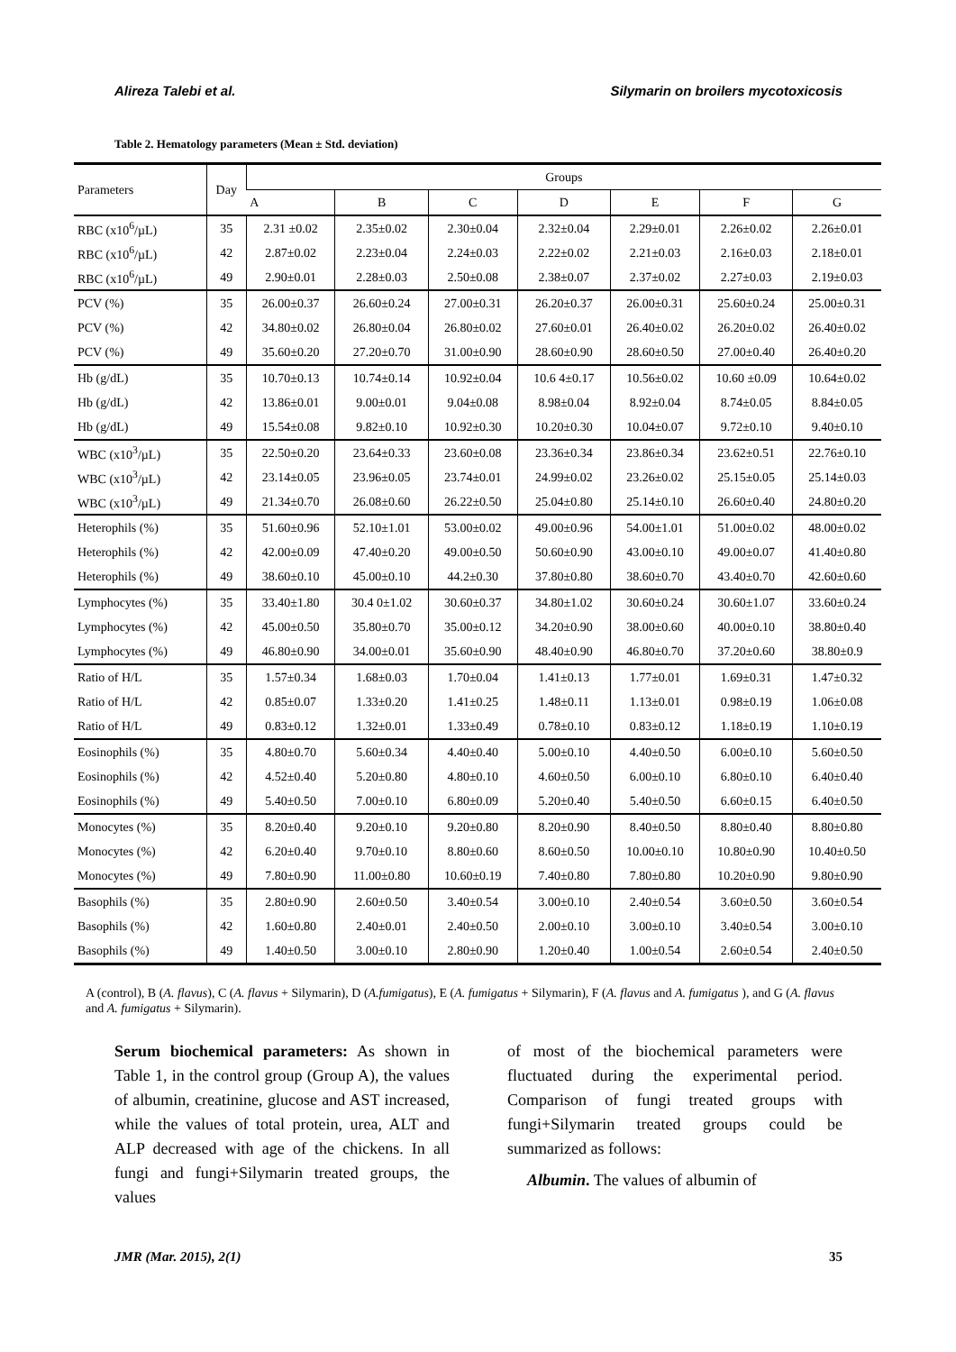Alireza Talebi et al. Silymarin on broilers mycotoxicosis
Table 2. Hematology parameters (Mean ± Std. deviation)
| Parameters | Day | Groups | | | | | | |
| --- | --- | --- | --- | --- | --- | --- | --- | --- |
| | | A | B | C | D | E | F | G |
| RBC (x10<sup>6</sup>/µL) | 35 | 2.31 ±0.02 | 2.35±0.02 | 2.30±0.04 | 2.32±0.04 | 2.29±0.01 | 2.26±0.02 | 2.26±0.01 |
| RBC (x10<sup>6</sup>/µL) | 42 | 2.87±0.02 | 2.23±0.04 | 2.24±0.03 | 2.22±0.02 | 2.21±0.03 | 2.16±0.03 | 2.18±0.01 |
| RBC (x10<sup>6</sup>/µL) | 49 | 2.90±0.01 | 2.28±0.03 | 2.50±0.08 | 2.38±0.07 | 2.37±0.02 | 2.27±0.03 | 2.19±0.03 |
| PCV (%) | 35 | 26.00±0.37 | 26.60±0.24 | 27.00±0.31 | 26.20±0.37 | 26.00±0.31 | 25.60±0.24 | 25.00±0.31 |
| PCV (%) | 42 | 34.80±0.02 | 26.80±0.04 | 26.80±0.02 | 27.60±0.01 | 26.40±0.02 | 26.20±0.02 | 26.40±0.02 |
| PCV (%) | 49 | 35.60±0.20 | 27.20±0.70 | 31.00±0.90 | 28.60±0.90 | 28.60±0.50 | 27.00±0.40 | 26.40±0.20 |
| Hb (g/dL) | 35 | 10.70±0.13 | 10.74±0.14 | 10.92±0.04 | 10.6 4±0.17 | 10.56±0.02 | 10.60 ±0.09 | 10.64±0.02 |
| Hb (g/dL) | 42 | 13.86±0.01 | 9.00±0.01 | 9.04±0.08 | 8.98±0.04 | 8.92±0.04 | 8.74±0.05 | 8.84±0.05 |
| Hb (g/dL) | 49 | 15.54±0.08 | 9.82±0.10 | 10.92±0.30 | 10.20±0.30 | 10.04±0.07 | 9.72±0.10 | 9.40±0.10 |
| WBC (x10<sup>3</sup>/µL) | 35 | 22.50±0.20 | 23.64±0.33 | 23.60±0.08 | 23.36±0.34 | 23.86±0.34 | 23.62±0.51 | 22.76±0.10 |
| WBC (x10<sup>3</sup>/µL) | 42 | 23.14±0.05 | 23.96±0.05 | 23.74±0.01 | 24.99±0.02 | 23.26±0.02 | 25.15±0.05 | 25.14±0.03 |
| WBC (x10<sup>3</sup>/µL) | 49 | 21.34±0.70 | 26.08±0.60 | 26.22±0.50 | 25.04±0.80 | 25.14±0.10 | 26.60±0.40 | 24.80±0.20 |
| Heterophils (%) | 35 | 51.60±0.96 | 52.10±1.01 | 53.00±0.02 | 49.00±0.96 | 54.00±1.01 | 51.00±0.02 | 48.00±0.02 |
| Heterophils (%) | 42 | 42.00±0.09 | 47.40±0.20 | 49.00±0.50 | 50.60±0.90 | 43.00±0.10 | 49.00±0.07 | 41.40±0.80 |
| Heterophils (%) | 49 | 38.60±0.10 | 45.00±0.10 | 44.2±0.30 | 37.80±0.80 | 38.60±0.70 | 43.40±0.70 | 42.60±0.60 |
| Lymphocytes (%) | 35 | 33.40±1.80 | 30.4 0±1.02 | 30.60±0.37 | 34.80±1.02 | 30.60±0.24 | 30.60±1.07 | 33.60±0.24 |
| Lymphocytes (%) | 42 | 45.00±0.50 | 35.80±0.70 | 35.00±0.12 | 34.20±0.90 | 38.00±0.60 | 40.00±0.10 | 38.80±0.40 |
| Lymphocytes (%) | 49 | 46.80±0.90 | 34.00±0.01 | 35.60±0.90 | 48.40±0.90 | 46.80±0.70 | 37.20±0.60 | 38.80±0.9 |
| Ratio of H/L | 35 | 1.57±0.34 | 1.68±0.03 | 1.70±0.04 | 1.41±0.13 | 1.77±0.01 | 1.69±0.31 | 1.47±0.32 |
| Ratio of H/L | 42 | 0.85±0.07 | 1.33±0.20 | 1.41±0.25 | 1.48±0.11 | 1.13±0.01 | 0.98±0.19 | 1.06±0.08 |
| Ratio of H/L | 49 | 0.83±0.12 | 1.32±0.01 | 1.33±0.49 | 0.78±0.10 | 0.83±0.12 | 1.18±0.19 | 1.10±0.19 |
| Eosinophils (%) | 35 | 4.80±0.70 | 5.60±0.34 | 4.40±0.40 | 5.00±0.10 | 4.40±0.50 | 6.00±0.10 | 5.60±0.50 |
| Eosinophils (%) | 42 | 4.52±0.40 | 5.20±0.80 | 4.80±0.10 | 4.60±0.50 | 6.00±0.10 | 6.80±0.10 | 6.40±0.40 |
| Eosinophils (%) | 49 | 5.40±0.50 | 7.00±0.10 | 6.80±0.09 | 5.20±0.40 | 5.40±0.50 | 6.60±0.15 | 6.40±0.50 |
| Monocytes (%) | 35 | 8.20±0.40 | 9.20±0.10 | 9.20±0.80 | 8.20±0.90 | 8.40±0.50 | 8.80±0.40 | 8.80±0.80 |
| Monocytes (%) | 42 | 6.20±0.40 | 9.70±0.10 | 8.80±0.60 | 8.60±0.50 | 10.00±0.10 | 10.80±0.90 | 10.40±0.50 |
| Monocytes (%) | 49 | 7.80±0.90 | 11.00±0.80 | 10.60±0.19 | 7.40±0.80 | 7.80±0.80 | 10.20±0.90 | 9.80±0.90 |
| Basophils (%) | 35 | 2.80±0.90 | 2.60±0.50 | 3.40±0.54 | 3.00±0.10 | 2.40±0.54 | 3.60±0.50 | 3.60±0.54 |
| Basophils (%) | 42 | 1.60±0.80 | 2.40±0.01 | 2.40±0.50 | 2.00±0.10 | 3.00±0.10 | 3.40±0.54 | 3.00±0.10 |
| Basophils (%) | 49 | 1.40±0.50 | 3.00±0.10 | 2.80±0.90 | 1.20±0.40 | 1.00±0.54 | 2.60±0.54 | 2.40±0.50 |
A (control), B (A. flavus), C (A. flavus + Silymarin), D (A.fumigatus), E (A. fumigatus + Silymarin), F (A. flavus and A. fumigatus ), and G (A. flavus and A. fumigatus + Silymarin).
Serum biochemical parameters: As shown in Table 1, in the control group (Group A), the values of albumin, creatinine, glucose and AST increased, while the values of total protein, urea, ALT and ALP decreased with age of the chickens. In all fungi and fungi+Silymarin treated groups, the values
of most of the biochemical parameters were fluctuated during the experimental period. Comparison of fungi treated groups with fungi+Silymarin treated groups could be summarized as follows:
Albumin. The values of albumin of
JMR (Mar. 2015), 2(1) 35